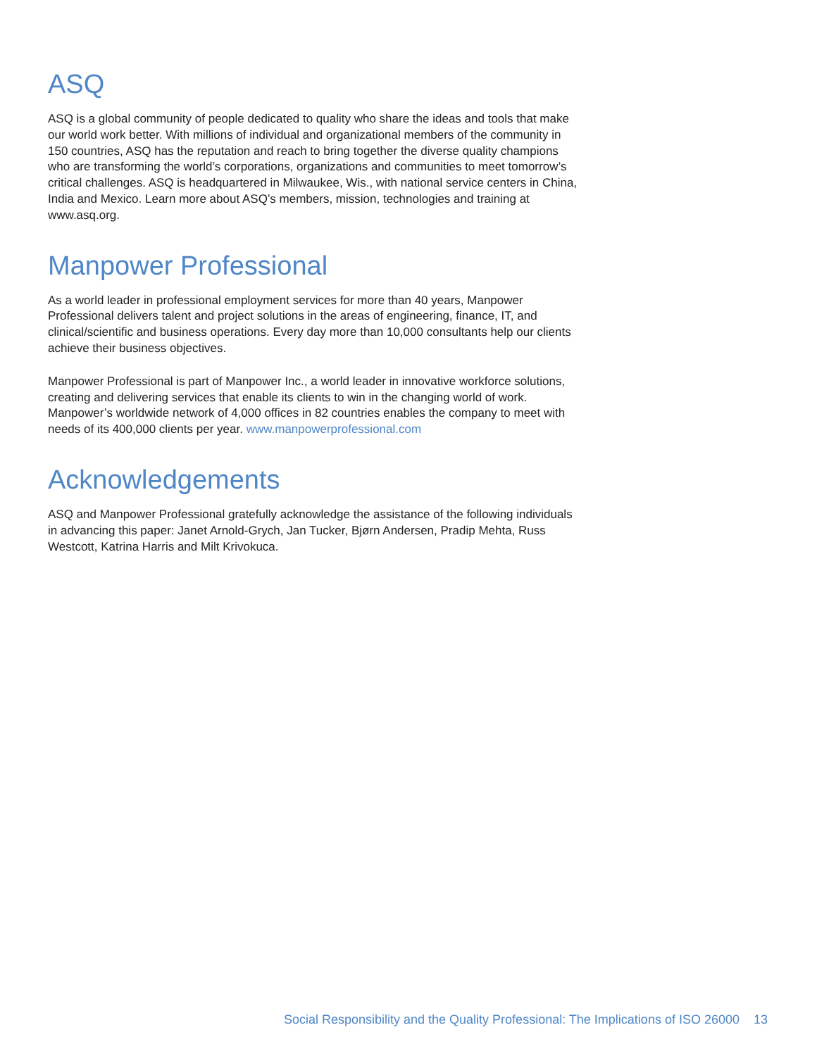ASQ
ASQ is a global community of people dedicated to quality who share the ideas and tools that make our world work better. With millions of individual and organizational members of the community in 150 countries, ASQ has the reputation and reach to bring together the diverse quality champions who are transforming the world’s corporations, organizations and communities to meet tomorrow’s critical challenges. ASQ is headquartered in Milwaukee, Wis., with national service centers in China, India and Mexico. Learn more about ASQ’s members, mission, technologies and training at www.asq.org.
Manpower Professional
As a world leader in professional employment services for more than 40 years, Manpower Professional delivers talent and project solutions in the areas of engineering, finance, IT, and clinical/scientific and business operations. Every day more than 10,000 consultants help our clients achieve their business objectives.
Manpower Professional is part of Manpower Inc., a world leader in innovative workforce solutions, creating and delivering services that enable its clients to win in the changing world of work. Manpower’s worldwide network of 4,000 offices in 82 countries enables the company to meet with needs of its 400,000 clients per year. www.manpowerprofessional.com
Acknowledgements
ASQ and Manpower Professional gratefully acknowledge the assistance of the following individuals in advancing this paper: Janet Arnold-Grych, Jan Tucker, Bjørn Andersen, Pradip Mehta, Russ Westcott, Katrina Harris and Milt Krivokuca.
Social Responsibility and the Quality Professional: The Implications of ISO 26000 13